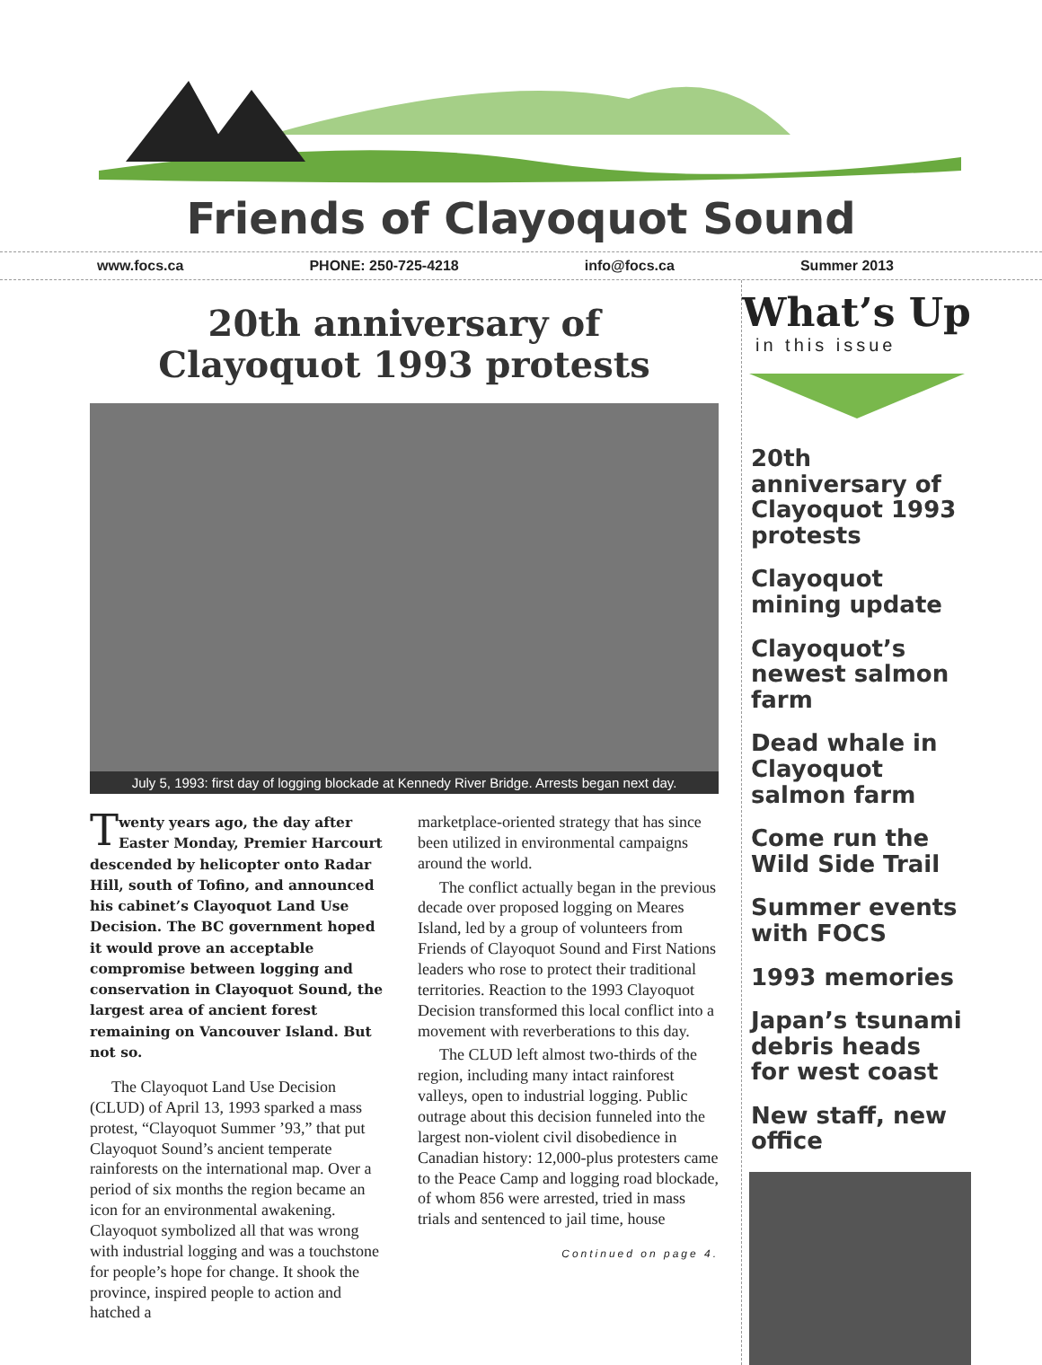Friends of Clayoquot Sound
www.focs.ca PHONE: 250-725-4218 info@focs.ca Summer 2013
20th anniversary of
Clayoquot 1993 protests
July 5, 1993: first day of logging blockade at Kennedy River Bridge. Arrests began next day.
Twenty years ago, the day after Easter Monday, Premier Harcourt descended by helicopter onto Radar Hill, south of Tofino, and announced his cabinet’s Clayoquot Land Use Decision. The BC government hoped it would prove an acceptable compromise between logging and conservation in Clayoquot Sound, the largest area of ancient forest remaining on Vancouver Island. But not so.
The Clayoquot Land Use Decision (CLUD) of April 13, 1993 sparked a mass protest, “Clayoquot Summer ’93,” that put Clayoquot Sound’s ancient temperate rainforests on the international map. Over a period of six months the region became an icon for an environmental awakening. Clayoquot symbolized all that was wrong with industrial logging and was a touchstone for people’s hope for change. It shook the province, inspired people to action and hatched a
marketplace-oriented strategy that has since been utilized in environmental campaigns around the world.
The conflict actually began in the previous decade over proposed logging on Meares Island, led by a group of volunteers from Friends of Clayoquot Sound and First Nations leaders who rose to protect their traditional territories. Reaction to the 1993 Clayoquot Decision transformed this local conflict into a movement with reverberations to this day.
The CLUD left almost two-thirds of the region, including many intact rainforest valleys, open to industrial logging. Public outrage about this decision funneled into the largest non-violent civil disobedience in Canadian history: 12,000-plus protesters came to the Peace Camp and logging road blockade, of whom 856 were arrested, tried in mass trials and sentenced to jail time, house
Continued on page 4.
What’s Up
in this issue
20th anniversary of Clayoquot 1993 protests
Clayoquot mining update
Clayoquot’s newest salmon farm
Dead whale in Clayoquot salmon farm
Come run the Wild Side Trail
Summer events with FOCS
1993 memories
Japan’s tsunami debris heads for west coast
New staff, new office